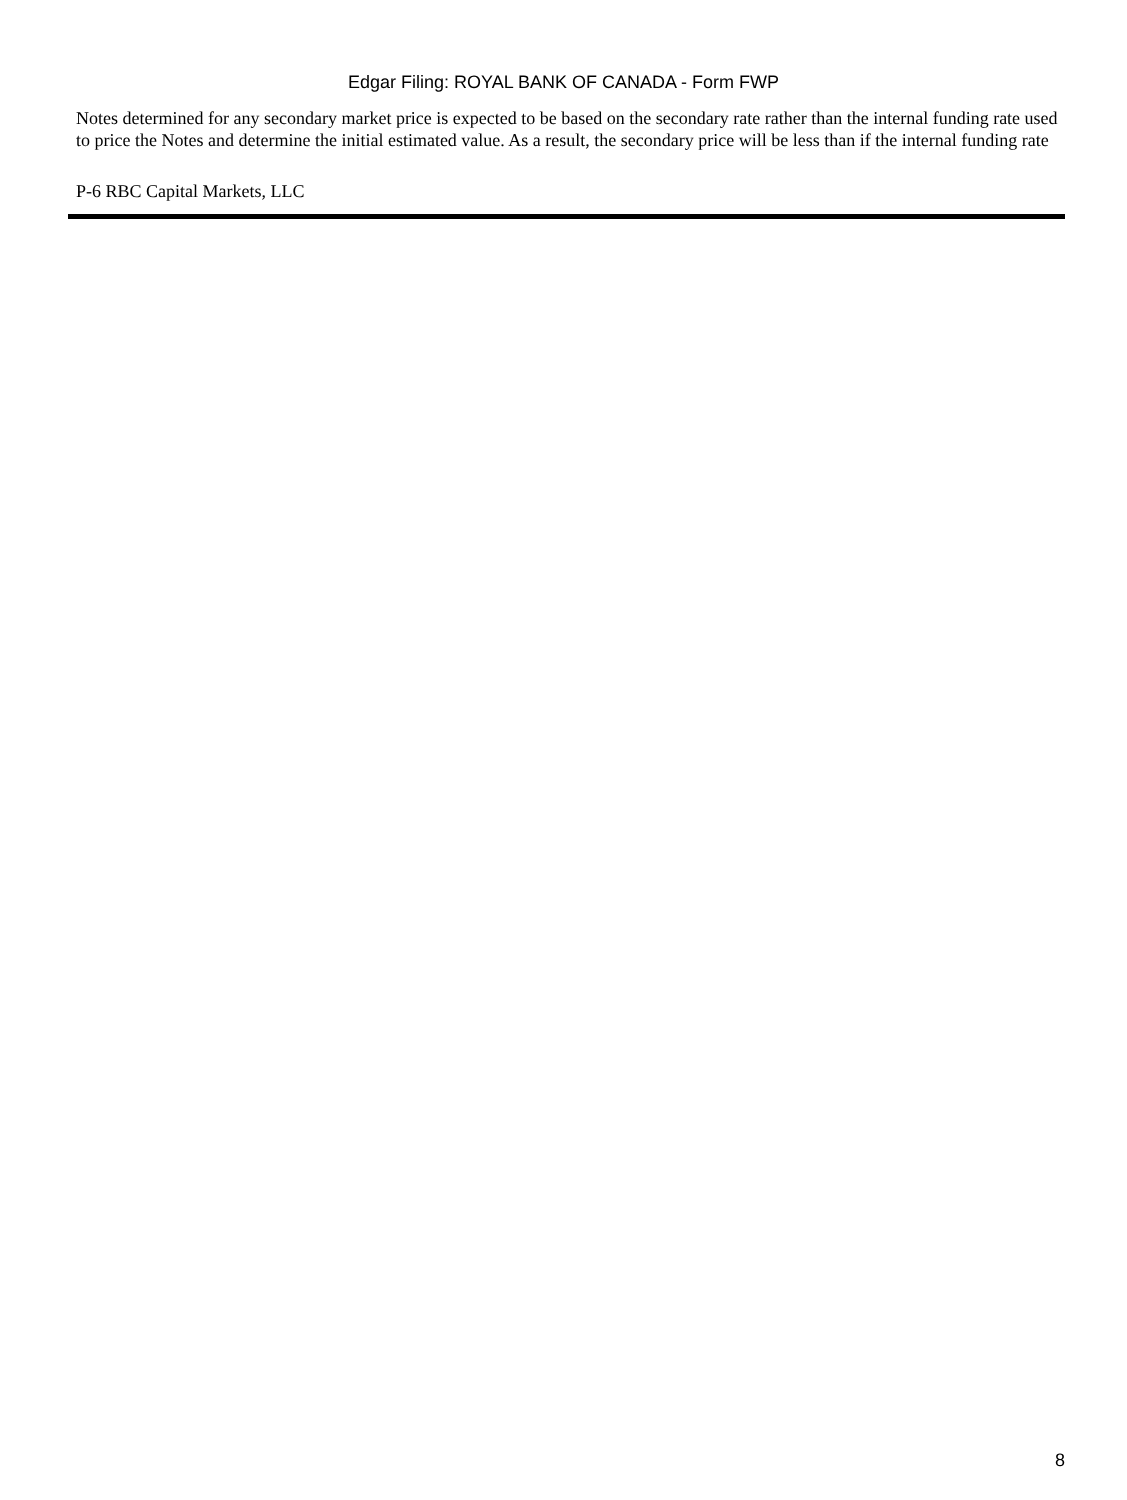Edgar Filing: ROYAL BANK OF CANADA - Form FWP
Notes determined for any secondary market price is expected to be based on the secondary rate rather than the internal funding rate used to price the Notes and determine the initial estimated value. As a result, the secondary price will be less than if the internal funding rate
P-6 RBC Capital Markets, LLC
8